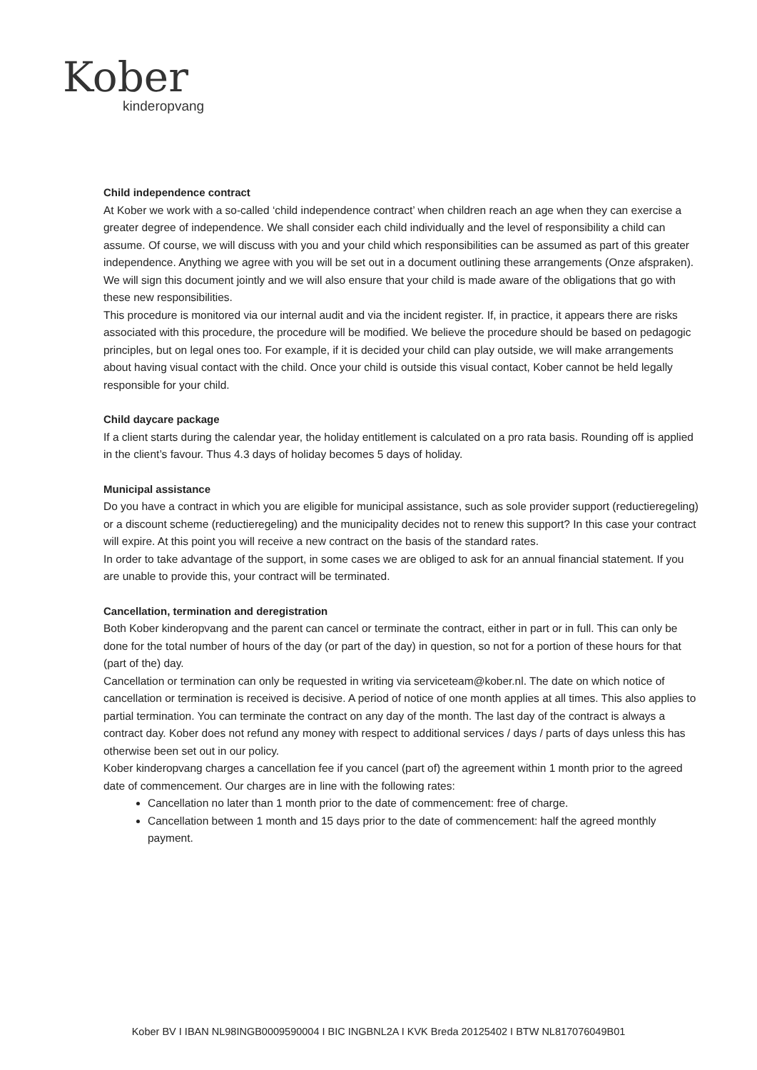Kober
kinderopvang
Child independence contract
At Kober we work with a so-called ‘child independence contract’ when children reach an age when they can exercise a greater degree of independence. We shall consider each child individually and the level of responsibility a child can assume. Of course, we will discuss with you and your child which responsibilities can be assumed as part of this greater independence. Anything we agree with you will be set out in a document outlining these arrangements (Onze afspraken). We will sign this document jointly and we will also ensure that your child is made aware of the obligations that go with these new responsibilities.
This procedure is monitored via our internal audit and via the incident register. If, in practice, it appears there are risks associated with this procedure, the procedure will be modified. We believe the procedure should be based on pedagogic principles, but on legal ones too. For example, if it is decided your child can play outside, we will make arrangements about having visual contact with the child. Once your child is outside this visual contact, Kober cannot be held legally responsible for your child.
Child daycare package
If a client starts during the calendar year, the holiday entitlement is calculated on a pro rata basis. Rounding off is applied in the client’s favour. Thus 4.3 days of holiday becomes 5 days of holiday.
Municipal assistance
Do you have a contract in which you are eligible for municipal assistance, such as sole provider support (reductieregeling) or a discount scheme (reductieregeling) and the municipality decides not to renew this support? In this case your contract will expire. At this point you will receive a new contract on the basis of the standard rates.
In order to take advantage of the support, in some cases we are obliged to ask for an annual financial statement. If you are unable to provide this, your contract will be terminated.
Cancellation, termination and deregistration
Both Kober kinderopvang and the parent can cancel or terminate the contract, either in part or in full. This can only be done for the total number of hours of the day (or part of the day) in question, so not for a portion of these hours for that (part of the) day.
Cancellation or termination can only be requested in writing via serviceteam@kober.nl. The date on which notice of cancellation or termination is received is decisive. A period of notice of one month applies at all times. This also applies to partial termination. You can terminate the contract on any day of the month. The last day of the contract is always a contract day. Kober does not refund any money with respect to additional services / days / parts of days unless this has otherwise been set out in our policy.
Kober kinderopvang charges a cancellation fee if you cancel (part of) the agreement within 1 month prior to the agreed date of commencement. Our charges are in line with the following rates:
Cancellation no later than 1 month prior to the date of commencement: free of charge.
Cancellation between 1 month and 15 days prior to the date of commencement: half the agreed monthly payment.
Kober BV I IBAN NL98INGB0009590004 I BIC INGBNL2A I KVK Breda 20125402 I BTW NL817076049B01